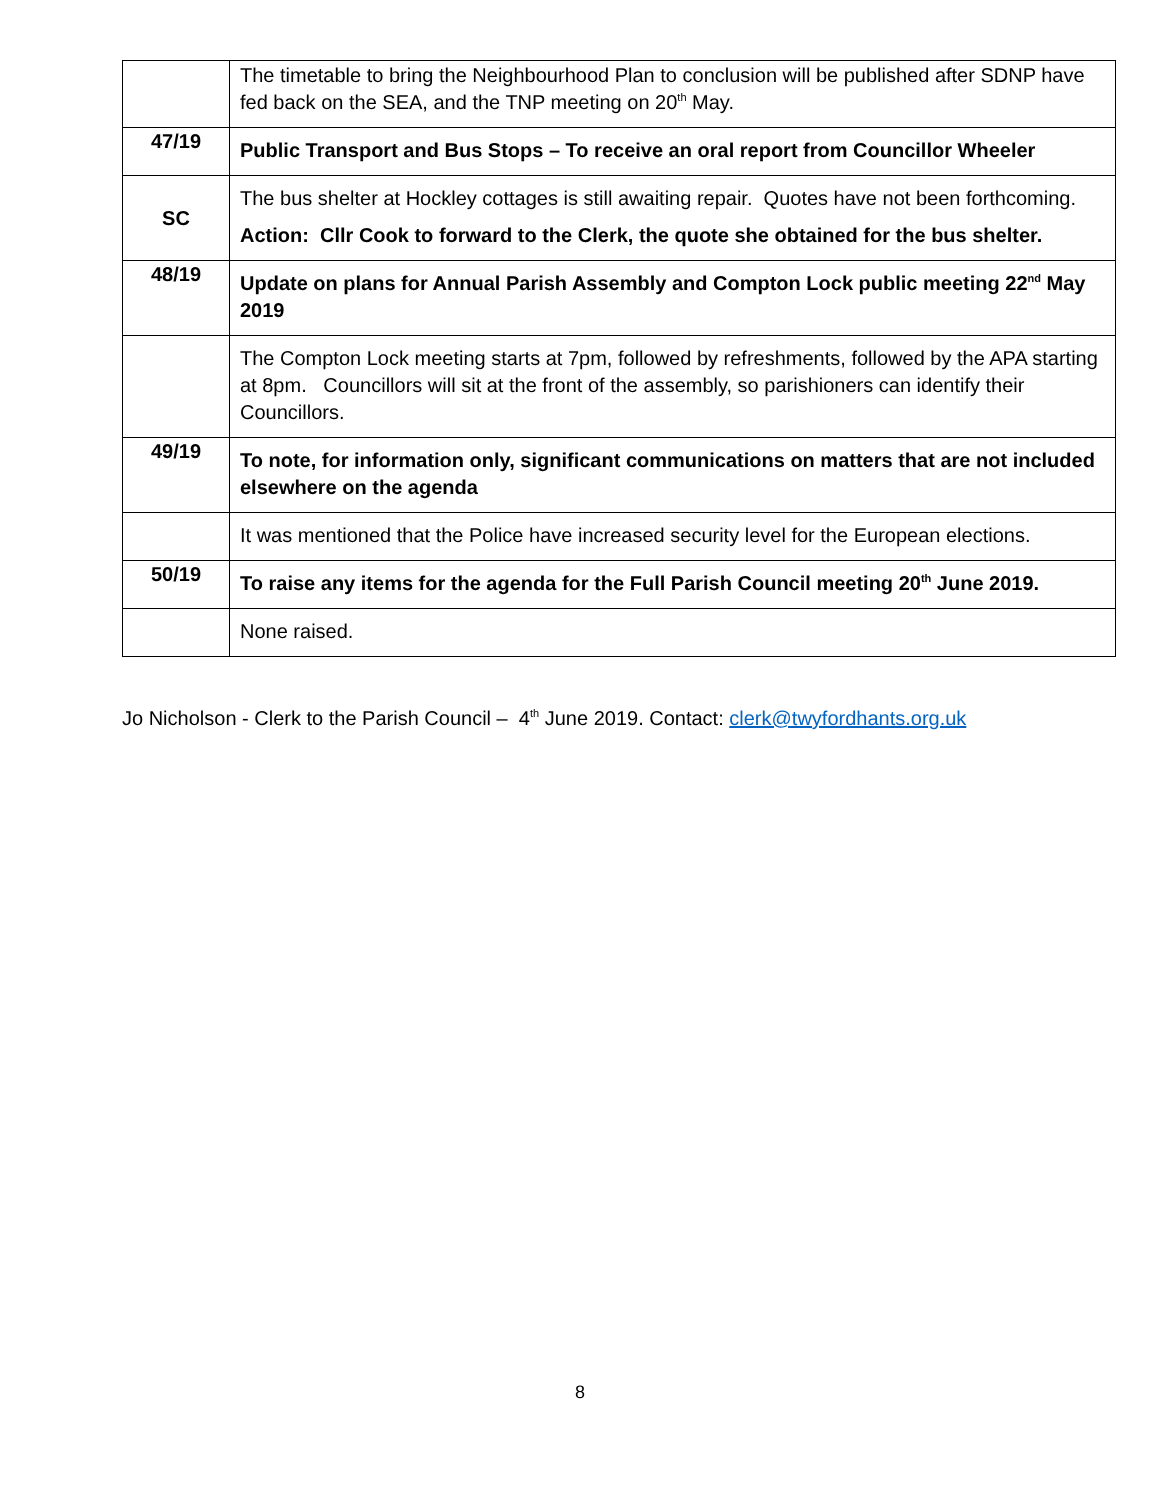| | The timetable to bring the Neighbourhood Plan to conclusion will be published after SDNP have fed back on the SEA, and the TNP meeting on 20<sup>th</sup> May. |
| 47/19 | Public Transport and Bus Stops – To receive an oral report from Councillor Wheeler |
| SC | The bus shelter at Hockley cottages is still awaiting repair. Quotes have not been forthcoming. Action: Cllr Cook to forward to the Clerk, the quote she obtained for the bus shelter. |
| 48/19 | Update on plans for Annual Parish Assembly and Compton Lock public meeting 22<sup>nd</sup> May 2019 |
| | The Compton Lock meeting starts at 7pm, followed by refreshments, followed by the APA starting at 8pm. Councillors will sit at the front of the assembly, so parishioners can identify their Councillors. |
| 49/19 | To note, for information only, significant communications on matters that are not included elsewhere on the agenda |
| | It was mentioned that the Police have increased security level for the European elections. |
| 50/19 | To raise any items for the agenda for the Full Parish Council meeting 20<sup>th</sup> June 2019. |
| | None raised. |
Jo Nicholson - Clerk to the Parish Council – 4<sup>th</sup> June 2019. Contact: clerk@twyfordhants.org.uk
8